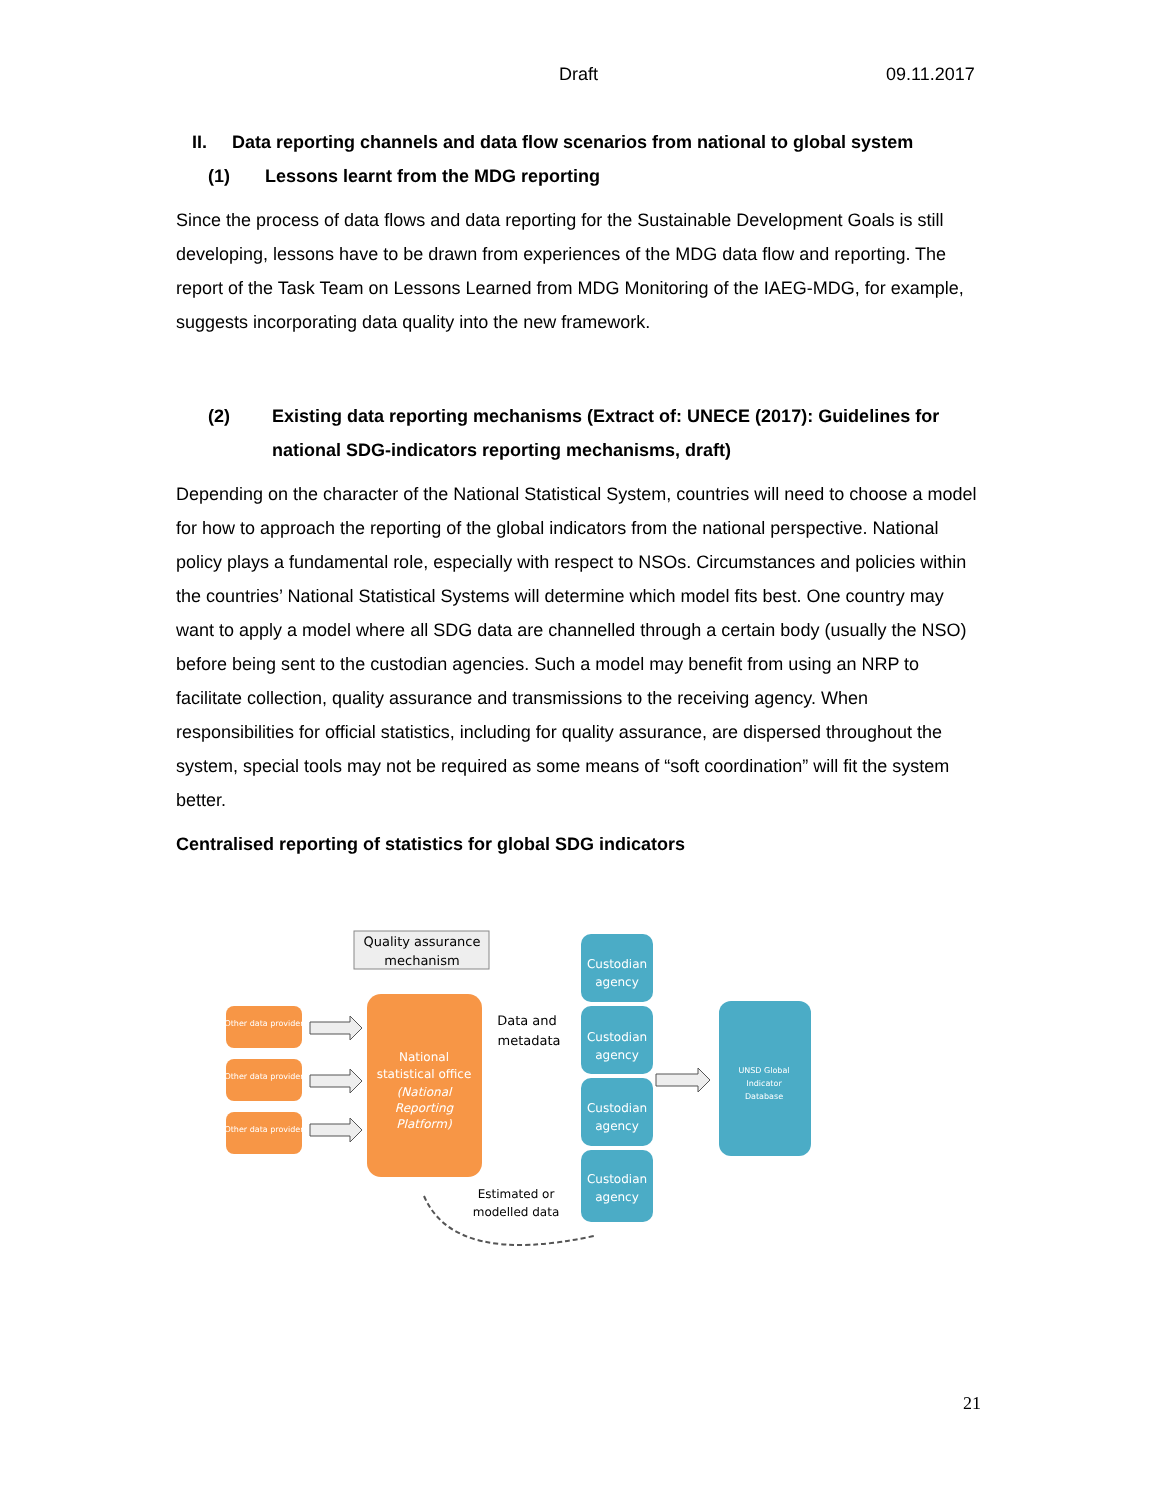Draft 09.11.2017
II. Data reporting channels and data flow scenarios from national to global system
(1) Lessons learnt from the MDG reporting
Since the process of data flows and data reporting for the Sustainable Development Goals is still developing, lessons have to be drawn from experiences of the MDG data flow and reporting. The report of the Task Team on Lessons Learned from MDG Monitoring of the IAEG-MDG, for example, suggests incorporating data quality into the new framework.
(2) Existing data reporting mechanisms (Extract of: UNECE (2017): Guidelines for national SDG-indicators reporting mechanisms, draft)
Depending on the character of the National Statistical System, countries will need to choose a model for how to approach the reporting of the global indicators from the national perspective. National policy plays a fundamental role, especially with respect to NSOs. Circumstances and policies within the countries’ National Statistical Systems will determine which model fits best. One country may want to apply a model where all SDG data are channelled through a certain body (usually the NSO) before being sent to the custodian agencies. Such a model may benefit from using an NRP to facilitate collection, quality assurance and transmissions to the receiving agency. When responsibilities for official statistics, including for quality assurance, are dispersed throughout the system, special tools may not be required as some means of “soft coordination” will fit the system better.
Centralised reporting of statistics for global SDG indicators
Quality assurance
mechanism
Other data provider
Other data provider
Other data provider
National
statistical office
(National
Reporting
Platform)
Data and
metadata
Custodian
agency
Custodian
agency
Custodian
agency
Custodian
agency
UNSD Global
Indicator
Database
Estimated or
modelled data
21